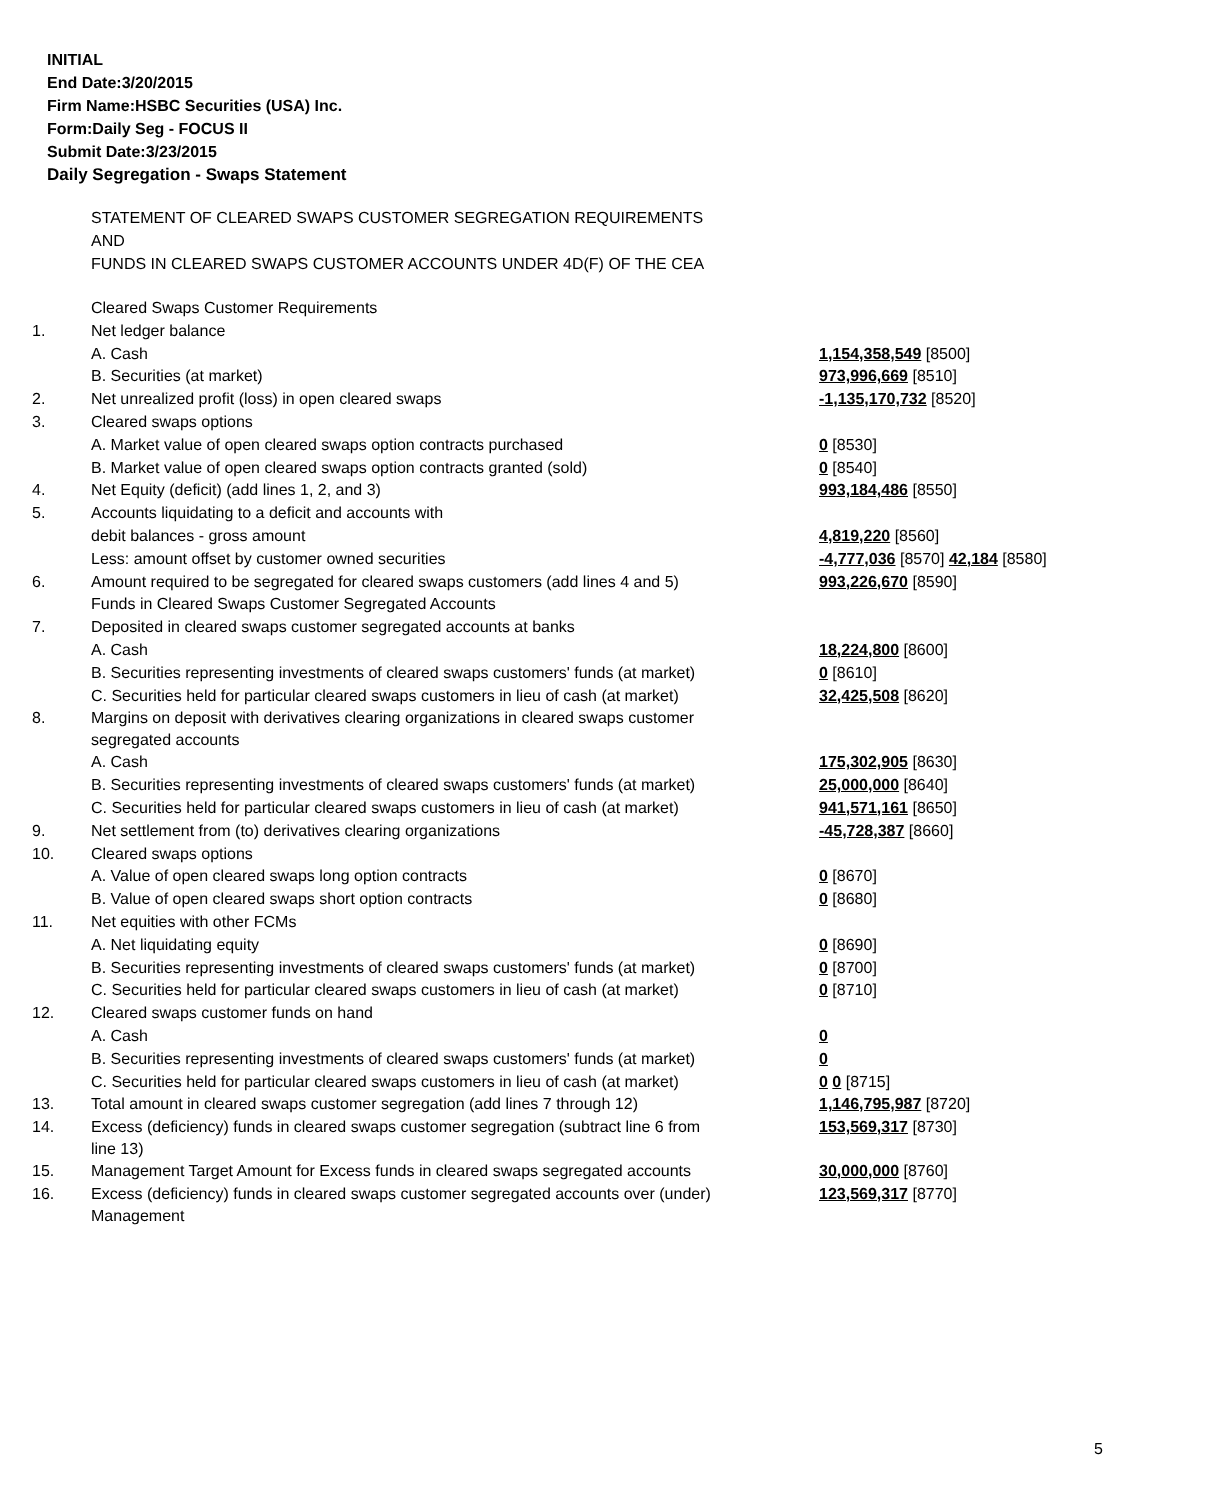INITIAL
End Date:3/20/2015
Firm Name:HSBC Securities (USA) Inc.
Form:Daily Seg - FOCUS II
Submit Date:3/23/2015
Daily Segregation - Swaps Statement
STATEMENT OF CLEARED SWAPS CUSTOMER SEGREGATION REQUIREMENTS
AND
FUNDS IN CLEARED SWAPS CUSTOMER ACCOUNTS UNDER 4D(F) OF THE CEA
| | Cleared Swaps Customer Requirements | |
| 1. | Net ledger balance | |
| | A. Cash | 1,154,358,549 [8500] |
| | B. Securities (at market) | 973,996,669 [8510] |
| 2. | Net unrealized profit (loss) in open cleared swaps | -1,135,170,732 [8520] |
| 3. | Cleared swaps options | |
| | A. Market value of open cleared swaps option contracts purchased | 0 [8530] |
| | B. Market value of open cleared swaps option contracts granted (sold) | 0 [8540] |
| 4. | Net Equity (deficit) (add lines 1, 2, and 3) | 993,184,486 [8550] |
| 5. | Accounts liquidating to a deficit and accounts with | |
| | debit balances - gross amount | 4,819,220 [8560] |
| | Less: amount offset by customer owned securities | -4,777,036 [8570] 42,184 [8580] |
| 6. | Amount required to be segregated for cleared swaps customers (add lines 4 and 5) | 993,226,670 [8590] |
| | Funds in Cleared Swaps Customer Segregated Accounts | |
| 7. | Deposited in cleared swaps customer segregated accounts at banks | |
| | A. Cash | 18,224,800 [8600] |
| | B. Securities representing investments of cleared swaps customers' funds (at market) | 0 [8610] |
| | C. Securities held for particular cleared swaps customers in lieu of cash (at market) | 32,425,508 [8620] |
| 8. | Margins on deposit with derivatives clearing organizations in cleared swaps customer segregated accounts | |
| | A. Cash | 175,302,905 [8630] |
| | B. Securities representing investments of cleared swaps customers' funds (at market) | 25,000,000 [8640] |
| | C. Securities held for particular cleared swaps customers in lieu of cash (at market) | 941,571,161 [8650] |
| 9. | Net settlement from (to) derivatives clearing organizations | -45,728,387 [8660] |
| 10. | Cleared swaps options | |
| | A. Value of open cleared swaps long option contracts | 0 [8670] |
| | B. Value of open cleared swaps short option contracts | 0 [8680] |
| 11. | Net equities with other FCMs | |
| | A. Net liquidating equity | 0 [8690] |
| | B. Securities representing investments of cleared swaps customers' funds (at market) | 0 [8700] |
| | C. Securities held for particular cleared swaps customers in lieu of cash (at market) | 0 [8710] |
| 12. | Cleared swaps customer funds on hand | |
| | A. Cash | 0 |
| | B. Securities representing investments of cleared swaps customers' funds (at market) | 0 |
| | C. Securities held for particular cleared swaps customers in lieu of cash (at market) | 0 0 [8715] |
| 13. | Total amount in cleared swaps customer segregation (add lines 7 through 12) | 1,146,795,987 [8720] |
| 14. | Excess (deficiency) funds in cleared swaps customer segregation (subtract line 6 from line 13) | 153,569,317 [8730] |
| 15. | Management Target Amount for Excess funds in cleared swaps segregated accounts | 30,000,000 [8760] |
| 16. | Excess (deficiency) funds in cleared swaps customer segregated accounts over (under) Management | 123,569,317 [8770] |
5